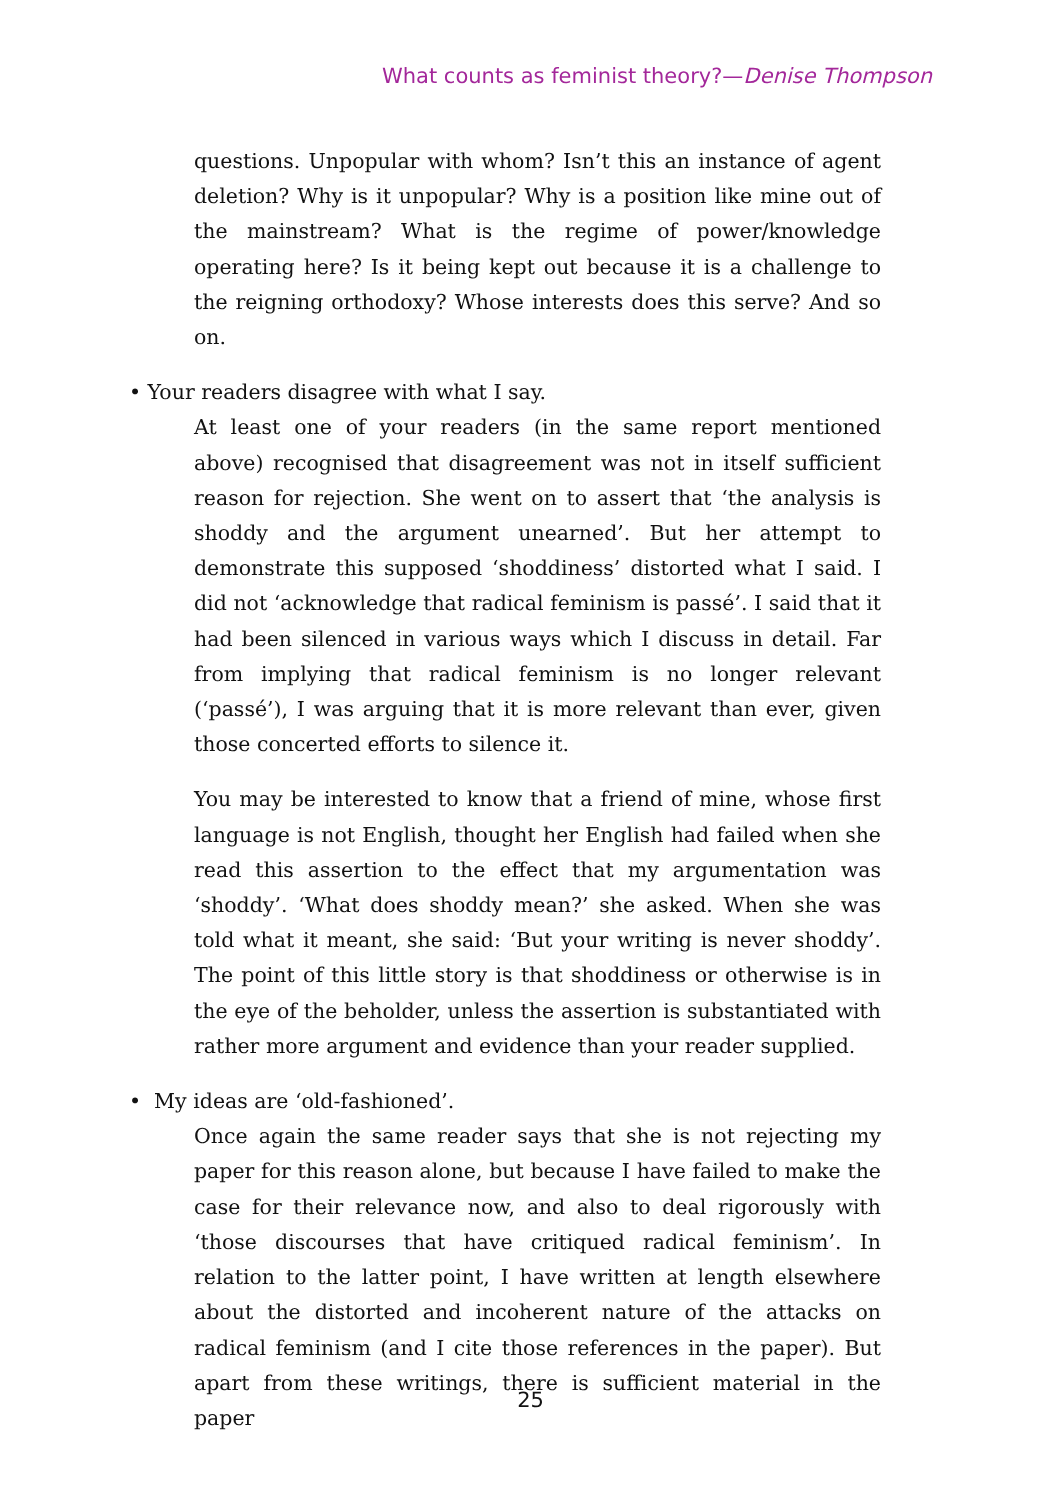What counts as feminist theory?—Denise Thompson
questions. Unpopular with whom? Isn’t this an instance of agent deletion? Why is it unpopular? Why is a position like mine out of the mainstream? What is the regime of power/knowledge operating here? Is it being kept out because it is a challenge to the reigning orthodoxy? Whose interests does this serve? And so on.
• Your readers disagree with what I say.
At least one of your readers (in the same report mentioned above) recognised that disagreement was not in itself sufficient reason for rejection. She went on to assert that ‘the analysis is shoddy and the argument unearned’. But her attempt to demonstrate this supposed ‘shoddiness’ distorted what I said. I did not ‘acknowledge that radical feminism is passé’. I said that it had been silenced in various ways which I discuss in detail. Far from implying that radical feminism is no longer relevant (‘passé’), I was arguing that it is more relevant than ever, given those concerted efforts to silence it.
You may be interested to know that a friend of mine, whose first language is not English, thought her English had failed when she read this assertion to the effect that my argumentation was ‘shoddy’. ‘What does shoddy mean?’ she asked. When she was told what it meant, she said: ‘But your writing is never shoddy’. The point of this little story is that shoddiness or otherwise is in the eye of the beholder, unless the assertion is substantiated with rather more argument and evidence than your reader supplied.
• My ideas are ‘old-fashioned’.
Once again the same reader says that she is not rejecting my paper for this reason alone, but because I have failed to make the case for their relevance now, and also to deal rigorously with ‘those discourses that have critiqued radical feminism’. In relation to the latter point, I have written at length elsewhere about the distorted and incoherent nature of the attacks on radical feminism (and I cite those references in the paper). But apart from these writings, there is sufficient material in the paper
25